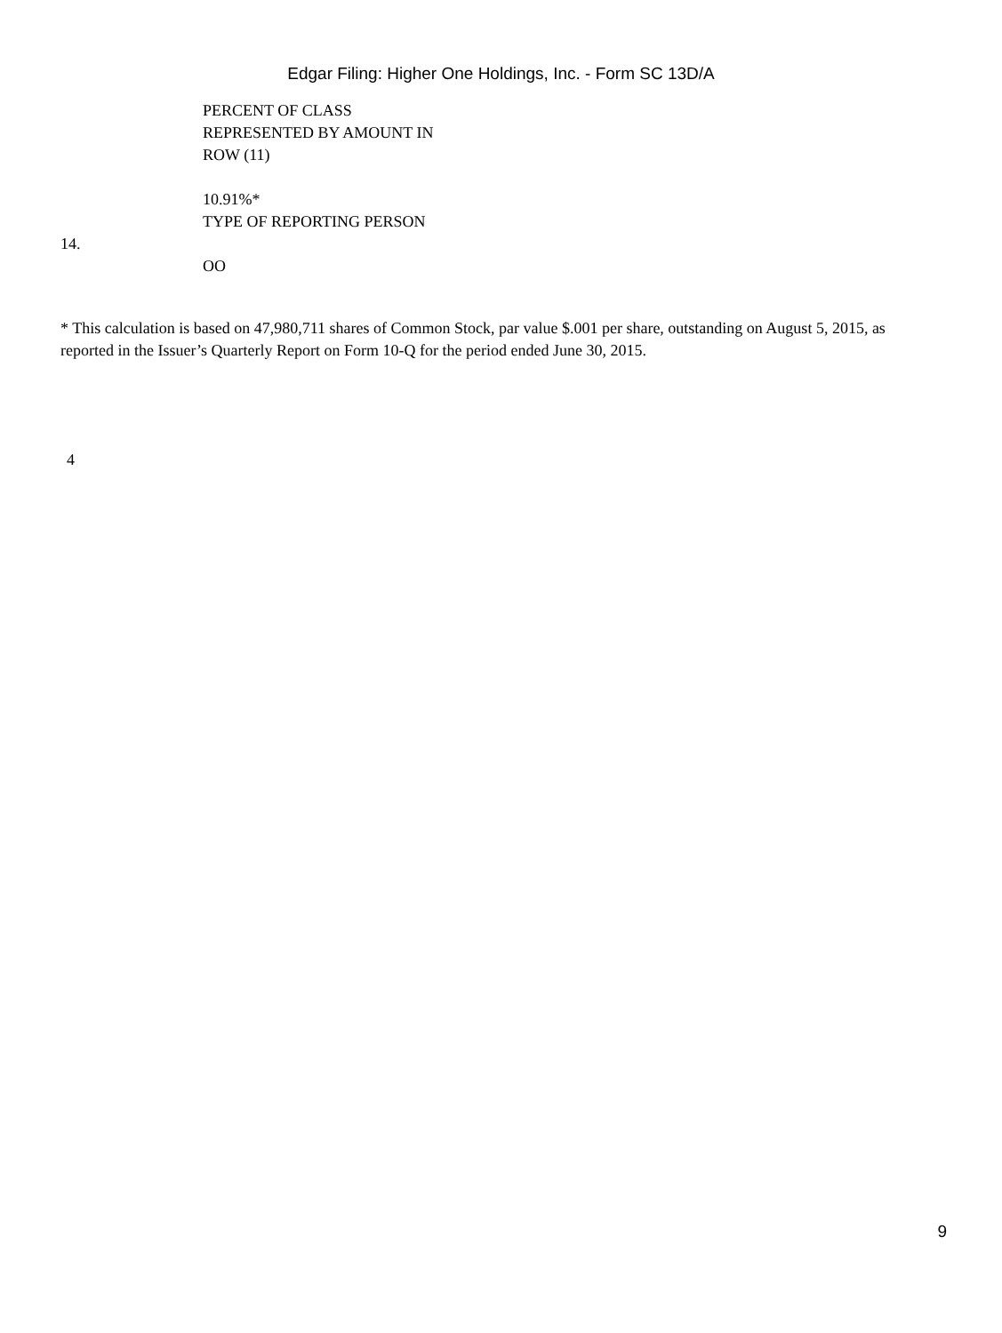Edgar Filing: Higher One Holdings, Inc. - Form SC 13D/A
| | PERCENT OF CLASS REPRESENTED BY AMOUNT IN ROW (11) 10.91%* |
| 14. | TYPE OF REPORTING PERSON OO |
* This calculation is based on 47,980,711 shares of Common Stock, par value $.001 per share, outstanding on August 5, 2015, as reported in the Issuer’s Quarterly Report on Form 10-Q for the period ended June 30, 2015.
4
9